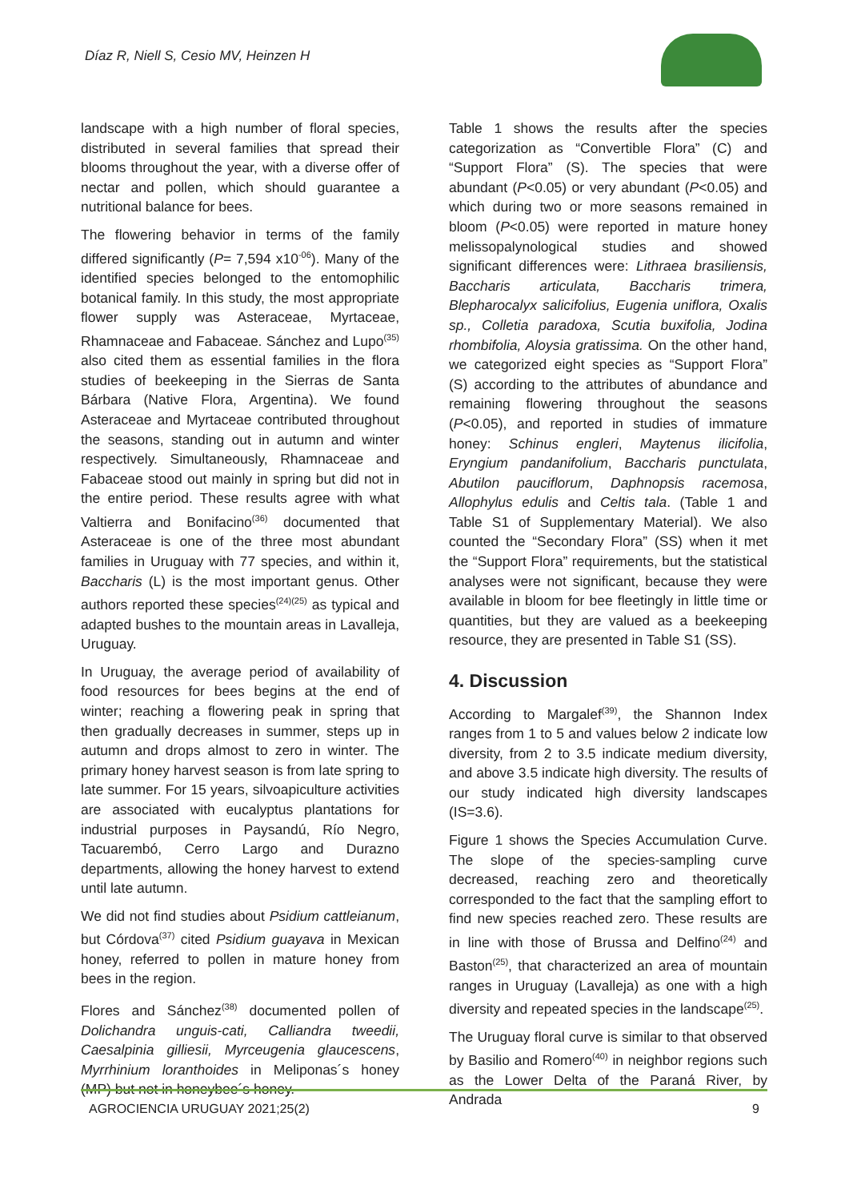Díaz R, Niell S, Cesio MV, Heinzen H
landscape with a high number of floral species, distributed in several families that spread their blooms throughout the year, with a diverse offer of nectar and pollen, which should guarantee a nutritional balance for bees.
The flowering behavior in terms of the family differed significantly (P= 7,594 x10<sup>-06</sup>). Many of the identified species belonged to the entomophilic botanical family. In this study, the most appropriate flower supply was Asteraceae, Myrtaceae, Rhamnaceae and Fabaceae. Sánchez and Lupo<sup>(35)</sup> also cited them as essential families in the flora studies of beekeeping in the Sierras de Santa Bárbara (Native Flora, Argentina). We found Asteraceae and Myrtaceae contributed throughout the seasons, standing out in autumn and winter respectively. Simultaneously, Rhamnaceae and Fabaceae stood out mainly in spring but did not in the entire period. These results agree with what Valtierra and Bonifacino<sup>(36)</sup> documented that Asteraceae is one of the three most abundant families in Uruguay with 77 species, and within it, Baccharis (L) is the most important genus. Other authors reported these species<sup>(24)(25)</sup> as typical and adapted bushes to the mountain areas in Lavalleja, Uruguay.
In Uruguay, the average period of availability of food resources for bees begins at the end of winter; reaching a flowering peak in spring that then gradually decreases in summer, steps up in autumn and drops almost to zero in winter. The primary honey harvest season is from late spring to late summer. For 15 years, silvoapiculture activities are associated with eucalyptus plantations for industrial purposes in Paysandú, Río Negro, Tacuarembó, Cerro Largo and Durazno departments, allowing the honey harvest to extend until late autumn.
We did not find studies about Psidium cattleianum, but Córdova<sup>(37)</sup> cited Psidium guayava in Mexican honey, referred to pollen in mature honey from bees in the region.
Flores and Sánchez<sup>(38)</sup> documented pollen of Dolichandra unguis-cati, Calliandra tweedii, Caesalpinia gilliesii, Myrceugenia glaucescens, Myrrhinium loranthoides in Meliponas´s honey (MP) but not in honeybee´s honey.
Table 1 shows the results after the species categorization as “Convertible Flora” (C) and “Support Flora” (S). The species that were abundant (P<0.05) or very abundant (P<0.05) and which during two or more seasons remained in bloom (P<0.05) were reported in mature honey melissopalynological studies and showed significant differences were: Lithraea brasiliensis, Baccharis articulata, Baccharis trimera, Blepharocalyx salicifolius, Eugenia uniflora, Oxalis sp., Colletia paradoxa, Scutia buxifolia, Jodina rhombifolia, Aloysia gratissima. On the other hand, we categorized eight species as “Support Flora” (S) according to the attributes of abundance and remaining flowering throughout the seasons (P<0.05), and reported in studies of immature honey: Schinus engleri, Maytenus ilicifolia, Eryngium pandanifolium, Baccharis punctulata, Abutilon pauciflorum, Daphnopsis racemosa, Allophylus edulis and Celtis tala. (Table 1 and Table S1 of Supplementary Material). We also counted the “Secondary Flora” (SS) when it met the “Support Flora” requirements, but the statistical analyses were not significant, because they were available in bloom for bee fleetingly in little time or quantities, but they are valued as a beekeeping resource, they are presented in Table S1 (SS).
4. Discussion
According to Margalef<sup>(39)</sup>, the Shannon Index ranges from 1 to 5 and values below 2 indicate low diversity, from 2 to 3.5 indicate medium diversity, and above 3.5 indicate high diversity. The results of our study indicated high diversity landscapes (IS=3.6).
Figure 1 shows the Species Accumulation Curve. The slope of the species-sampling curve decreased, reaching zero and theoretically corresponded to the fact that the sampling effort to find new species reached zero. These results are in line with those of Brussa and Delfino<sup>(24)</sup> and Baston<sup>(25)</sup>, that characterized an area of mountain ranges in Uruguay (Lavalleja) as one with a high diversity and repeated species in the landscape<sup>(25)</sup>.
The Uruguay floral curve is similar to that observed by Basilio and Romero<sup>(40)</sup> in neighbor regions such as the Lower Delta of the Paraná River, by Andrada
AGROCIENCIA URUGUAY 2021;25(2) 9